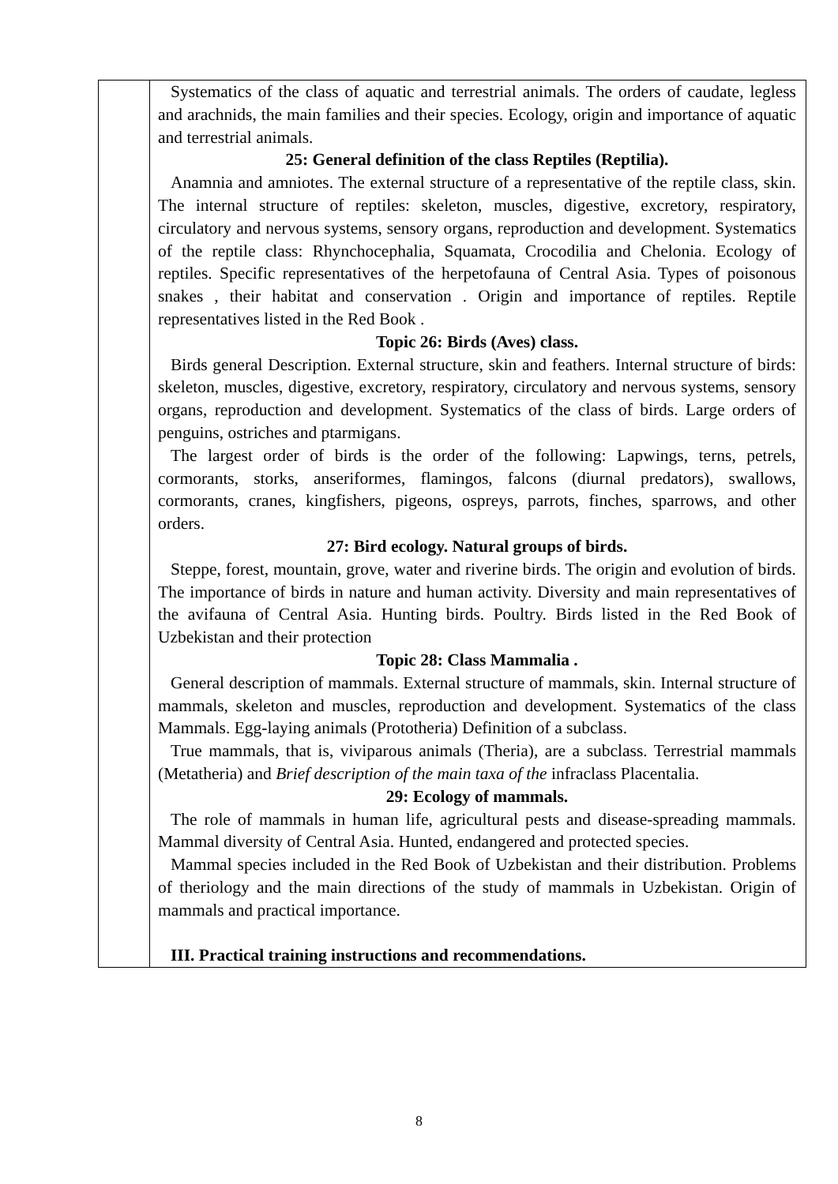| | Systematics of the class of aquatic and terrestrial animals. The orders of caudate, legless and arachnids, the main families and their species. Ecology, origin and importance of aquatic and terrestrial animals. 25: General definition of the class Reptiles (Reptilia). Anamnia and amniotes. The external structure of a representative of the reptile class, skin. The internal structure of reptiles: skeleton, muscles, digestive, excretory, respiratory, circulatory and nervous systems, sensory organs, reproduction and development. Systematics of the reptile class: Rhynchocephalia, Squamata, Crocodilia and Chelonia. Ecology of reptiles. Specific representatives of the herpetofauna of Central Asia. Types of poisonous snakes , their habitat and conservation . Origin and importance of reptiles. Reptile representatives listed in the Red Book . Topic 26: Birds (Aves) class. Birds general Description. External structure, skin and feathers. Internal structure of birds: skeleton, muscles, digestive, excretory, respiratory, circulatory and nervous systems, sensory organs, reproduction and development. Systematics of the class of birds. Large orders of penguins, ostriches and ptarmigans. The largest order of birds is the order of the following: Lapwings, terns, petrels, cormorants, storks, anseriformes, flamingos, falcons (diurnal predators), swallows, cormorants, cranes, kingfishers, pigeons, ospreys, parrots, finches, sparrows, and other orders. 27: Bird ecology. Natural groups of birds. Steppe, forest, mountain, grove, water and riverine birds. The origin and evolution of birds. The importance of birds in nature and human activity. Diversity and main representatives of the avifauna of Central Asia. Hunting birds. Poultry. Birds listed in the Red Book of Uzbekistan and their protection Topic 28: Class Mammalia . General description of mammals. External structure of mammals, skin. Internal structure of mammals, skeleton and muscles, reproduction and development. Systematics of the class Mammals. Egg-laying animals (Prototheria) Definition of a subclass. True mammals, that is, viviparous animals (Theria), are a subclass. Terrestrial mammals (Metatheria) and Brief description of the main taxa of the infraclass Placentalia. 29: Ecology of mammals. The role of mammals in human life, agricultural pests and disease-spreading mammals. Mammal diversity of Central Asia. Hunted, endangered and protected species. Mammal species included in the Red Book of Uzbekistan and their distribution. Problems of theriology and the main directions of the study of mammals in Uzbekistan. Origin of mammals and practical importance. III. Practical training instructions and recommendations. |
8